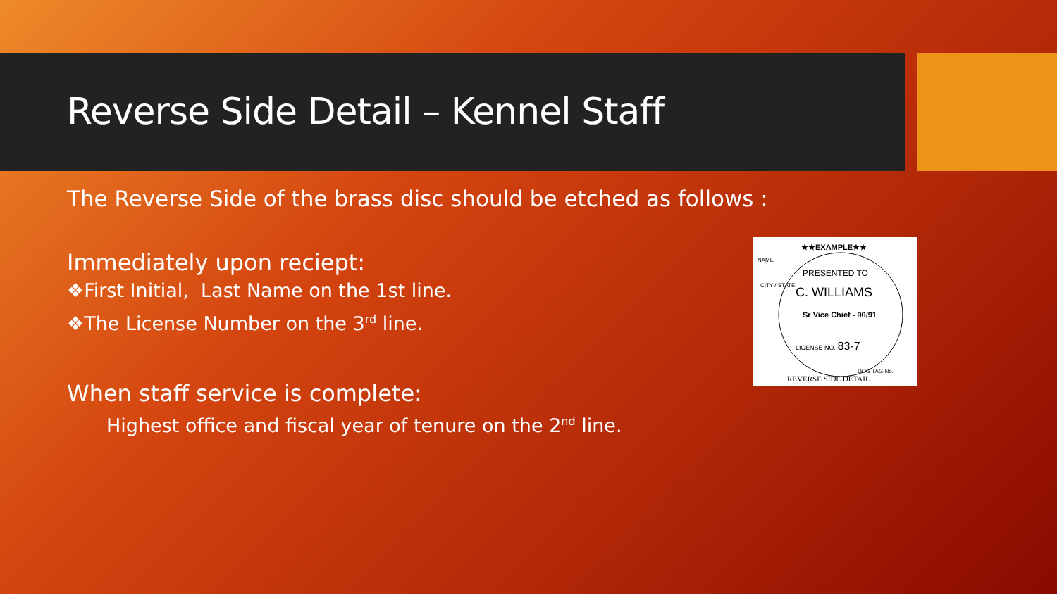Reverse Side Detail – Kennel Staff
The Reverse Side of the brass disc should be etched as follows :
Immediately upon reciept:
❖First Initial, Last Name on the 1st line.
❖The License Number on the 3<sup>rd</sup> line.
When staff service is complete:
Highest office and fiscal year of tenure on the 2<sup>nd</sup> line.
★★EXAMPLE★★
NAME
PRESENTED TO
CITY / STATE C. WILLIAMS
Sr Vice Chief - 90/91
LICENSE NO. 83-7
DOG TAG No.
REVERSE SIDE DETAIL